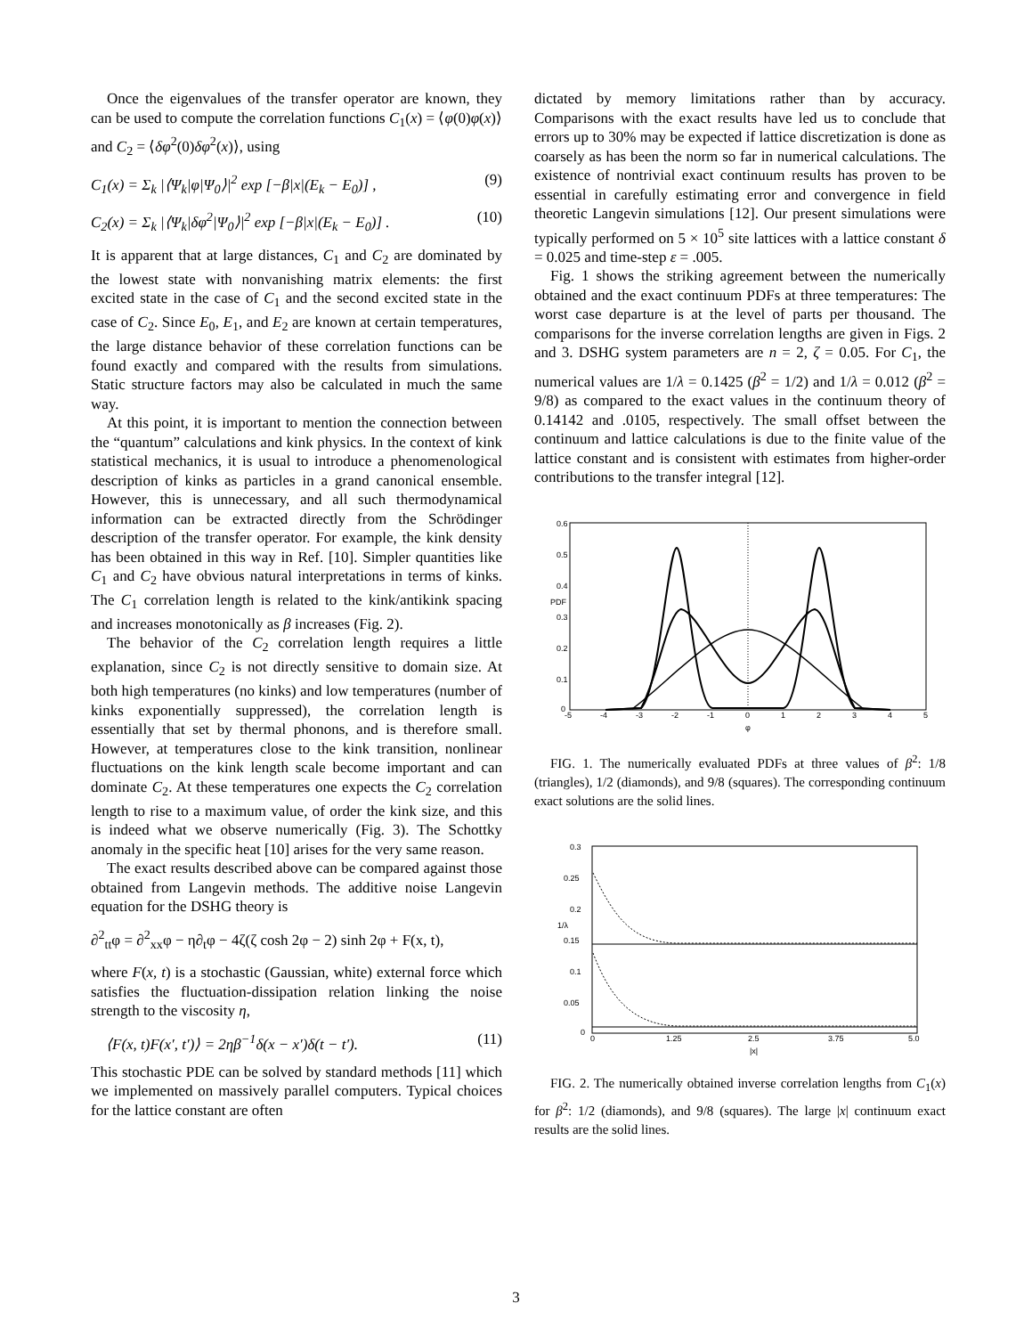Once the eigenvalues of the transfer operator are known, they can be used to compute the correlation functions C<sub>1</sub>(x) = ⟨φ(0)φ(x)⟩ and C<sub>2</sub> = ⟨δφ<sup>2</sup>(0)δφ<sup>2</sup>(x)⟩, using
C<sub>1</sub>(x) = Σ<sub>k</sub> |⟨Ψ<sub>k</sub>|φ|Ψ<sub>0</sub>⟩|<sup>2</sup> exp [−β|x|(E<sub>k</sub> − E<sub>0</sub>)] , (9)
C<sub>2</sub>(x) = Σ<sub>k</sub> |⟨Ψ<sub>k</sub>|δφ<sup>2</sup>|Ψ<sub>0</sub>⟩|<sup>2</sup> exp [−β|x|(E<sub>k</sub> − E<sub>0</sub>)] . (10)
It is apparent that at large distances, C<sub>1</sub> and C<sub>2</sub> are dominated by the lowest state with nonvanishing matrix elements: the first excited state in the case of C<sub>1</sub> and the second excited state in the case of C<sub>2</sub>. Since E<sub>0</sub>, E<sub>1</sub>, and E<sub>2</sub> are known at certain temperatures, the large distance behavior of these correlation functions can be found exactly and compared with the results from simulations. Static structure factors may also be calculated in much the same way.
At this point, it is important to mention the connection between the “quantum” calculations and kink physics. In the context of kink statistical mechanics, it is usual to introduce a phenomenological description of kinks as particles in a grand canonical ensemble. However, this is unnecessary, and all such thermodynamical information can be extracted directly from the Schrödinger description of the transfer operator. For example, the kink density has been obtained in this way in Ref. [10]. Simpler quantities like C<sub>1</sub> and C<sub>2</sub> have obvious natural interpretations in terms of kinks. The C<sub>1</sub> correlation length is related to the kink/antikink spacing and increases monotonically as β increases (Fig. 2).
The behavior of the C<sub>2</sub> correlation length requires a little explanation, since C<sub>2</sub> is not directly sensitive to domain size. At both high temperatures (no kinks) and low temperatures (number of kinks exponentially suppressed), the correlation length is essentially that set by thermal phonons, and is therefore small. However, at temperatures close to the kink transition, nonlinear fluctuations on the kink length scale become important and can dominate C<sub>2</sub>. At these temperatures one expects the C<sub>2</sub> correlation length to rise to a maximum value, of order the kink size, and this is indeed what we observe numerically (Fig. 3). The Schottky anomaly in the specific heat [10] arises for the very same reason.
The exact results described above can be compared against those obtained from Langevin methods. The additive noise Langevin equation for the DSHG theory is
∂<sup>2</sup><sub>tt</sub>φ = ∂<sup>2</sup><sub>xx</sub>φ − η∂<sub>t</sub>φ − 4ζ(ζ cosh 2φ − 2) sinh 2φ + F(x, t),
where F(x, t) is a stochastic (Gaussian, white) external force which satisfies the fluctuation-dissipation relation linking the noise strength to the viscosity η,
⟨F(x, t)F(x′, t′)⟩ = 2ηβ<sup>−1</sup>δ(x − x′)δ(t − t′). (11)
This stochastic PDE can be solved by standard methods [11] which we implemented on massively parallel computers. Typical choices for the lattice constant are often
dictated by memory limitations rather than by accuracy. Comparisons with the exact results have led us to conclude that errors up to 30% may be expected if lattice discretization is done as coarsely as has been the norm so far in numerical calculations. The existence of nontrivial exact continuum results has proven to be essential in carefully estimating error and convergence in field theoretic Langevin simulations [12]. Our present simulations were typically performed on 5 × 10<sup>5</sup> site lattices with a lattice constant δ = 0.025 and time-step ε = .005.
Fig. 1 shows the striking agreement between the numerically obtained and the exact continuum PDFs at three temperatures: The worst case departure is at the level of parts per thousand. The comparisons for the inverse correlation lengths are given in Figs. 2 and 3. DSHG system parameters are n = 2, ζ = 0.05. For C<sub>1</sub>, the numerical values are 1/λ = 0.1425 (β<sup>2</sup> = 1/2) and 1/λ = 0.012 (β<sup>2</sup> = 9/8) as compared to the exact values in the continuum theory of 0.14142 and .0105, respectively. The small offset between the continuum and lattice calculations is due to the finite value of the lattice constant and is consistent with estimates from higher-order contributions to the transfer integral [12].
0.6
0.5
0.4
PDF
0.3
0.2
0.1
0
-5
-4
-3
-2
-1
0
1
2
3
4
5
φ
FIG. 1. The numerically evaluated PDFs at three values of β<sup>2</sup>: 1/8 (triangles), 1/2 (diamonds), and 9/8 (squares). The corresponding continuum exact solutions are the solid lines.
0.3
0.25
0.2
1/λ
0.15
0.1
0.05
0
0
1.25
2.5
3.75
5.0
|x|
FIG. 2. The numerically obtained inverse correlation lengths from C<sub>1</sub>(x) for β<sup>2</sup>: 1/2 (diamonds), and 9/8 (squares). The large |x| continuum exact results are the solid lines.
3